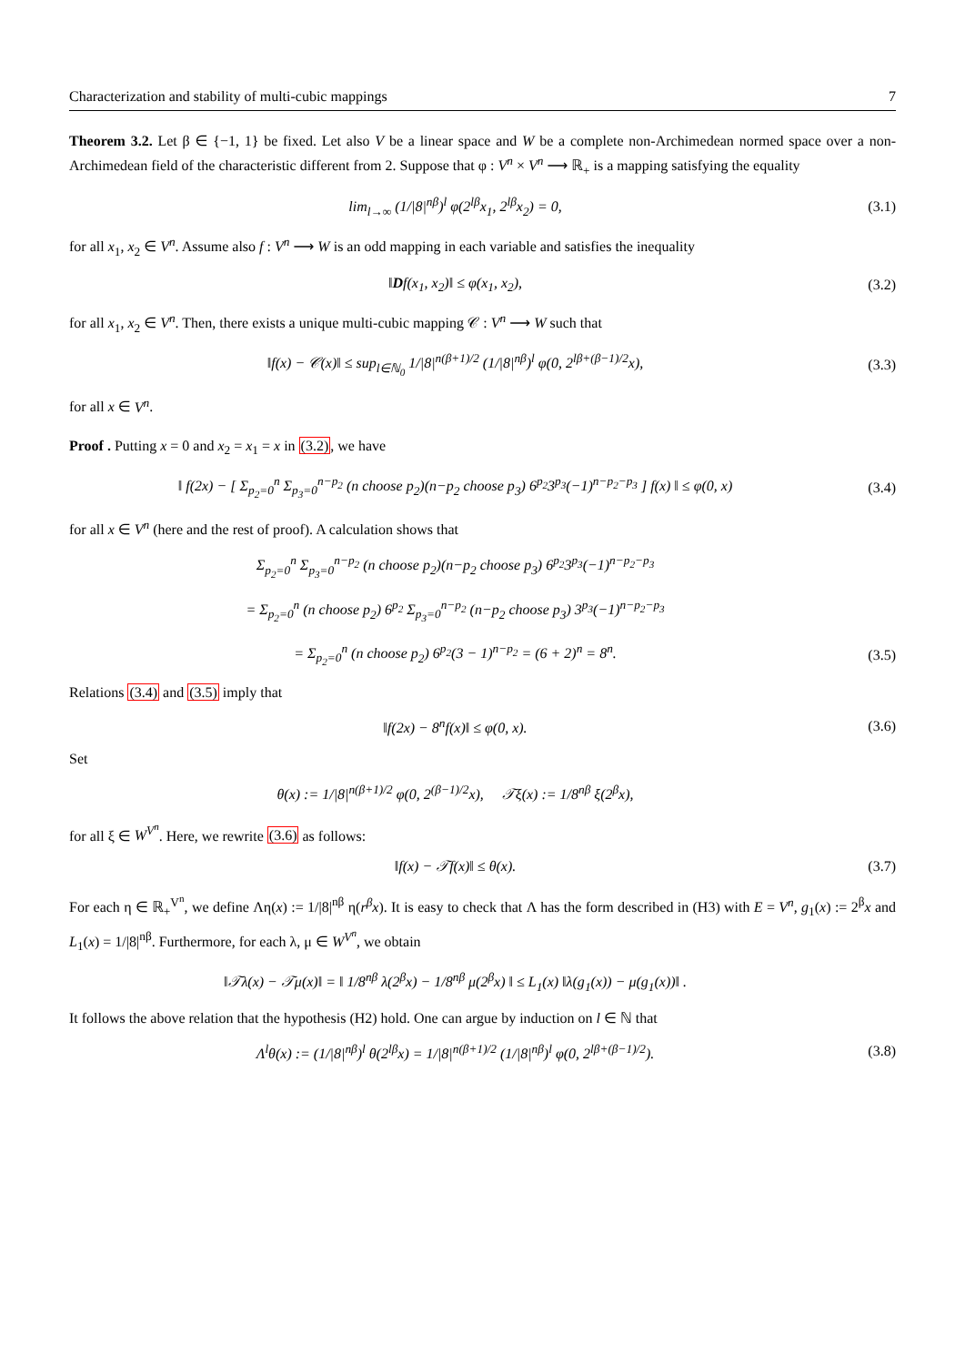Characterization and stability of multi-cubic mappings 7
Theorem 3.2. Let β ∈ {−1, 1} be fixed. Let also V be a linear space and W be a complete non-Archimedean normed space over a non-Archimedean field of the characteristic different from 2. Suppose that φ : V<sup>n</sup> × V<sup>n</sup> ⟶ ℝ<sub>+</sub> is a mapping satisfying the equality
lim<sub>l→∞</sub> (1/|8|<sup>nβ</sup>)<sup>l</sup> φ(2<sup>lβ</sup>x<sub>1</sub>, 2<sup>lβ</sup>x<sub>2</sub>) = 0, (3.1)
for all x<sub>1</sub>, x<sub>2</sub> ∈ V<sup>n</sup>. Assume also f : V<sup>n</sup> ⟶ W is an odd mapping in each variable and satisfies the inequality
‖Df(x<sub>1</sub>, x<sub>2</sub>)‖ ≤ φ(x<sub>1</sub>, x<sub>2</sub>), (3.2)
for all x<sub>1</sub>, x<sub>2</sub> ∈ V<sup>n</sup>. Then, there exists a unique multi-cubic mapping 𝒞 : V<sup>n</sup> ⟶ W such that
‖f(x) − 𝒞(x)‖ ≤ sup<sub>l∈ℕ<sub>0</sub></sub> 1/|8|<sup>n(β+1)/2</sup> (1/|8|<sup>nβ</sup>)<sup>l</sup> φ(0, 2<sup>lβ+(β−1)/2</sup>x), (3.3)
for all x ∈ V<sup>n</sup>.
Proof . Putting x = 0 and x<sub>2</sub> = x<sub>1</sub> = x in (3.2), we have
‖ f(2x) − [ Σ<sub>p<sub>2</sub>=0</sub><sup>n</sup> Σ<sub>p<sub>3</sub>=0</sub><sup>n−p<sub>2</sub></sup> (n choose p<sub>2</sub>)(n−p<sub>2</sub> choose p<sub>3</sub>) 6<sup>p<sub>2</sub></sup>3<sup>p<sub>3</sub></sup>(−1)<sup>n−p<sub>2</sub>−p<sub>3</sub></sup> ] f(x) ‖ ≤ φ(0, x) (3.4)
for all x ∈ V<sup>n</sup> (here and the rest of proof). A calculation shows that
Σ<sub>p<sub>2</sub>=0</sub><sup>n</sup> Σ<sub>p<sub>3</sub>=0</sub><sup>n−p<sub>2</sub></sup> (n choose p<sub>2</sub>)(n−p<sub>2</sub> choose p<sub>3</sub>) 6<sup>p<sub>2</sub></sup>3<sup>p<sub>3</sub></sup>(−1)<sup>n−p<sub>2</sub>−p<sub>3</sub></sup>
= Σ<sub>p<sub>2</sub>=0</sub><sup>n</sup> (n choose p<sub>2</sub>) 6<sup>p<sub>2</sub></sup> Σ<sub>p<sub>3</sub>=0</sub><sup>n−p<sub>2</sub></sup> (n−p<sub>2</sub> choose p<sub>3</sub>) 3<sup>p<sub>3</sub></sup>(−1)<sup>n−p<sub>2</sub>−p<sub>3</sub></sup>
= Σ<sub>p<sub>2</sub>=0</sub><sup>n</sup> (n choose p<sub>2</sub>) 6<sup>p<sub>2</sub></sup>(3 − 1)<sup>n−p<sub>2</sub></sup> = (6 + 2)<sup>n</sup> = 8<sup>n</sup>. (3.5)
Relations (3.4) and (3.5) imply that
‖f(2x) − 8<sup>n</sup>f(x)‖ ≤ φ(0, x). (3.6)
Set
θ(x) := 1/|8|<sup>n(β+1)/2</sup> φ(0, 2<sup>(β−1)/2</sup>x), 𝒯ξ(x) := 1/8<sup>nβ</sup> ξ(2<sup>β</sup>x),
for all ξ ∈ W<sup>V<sup>n</sup></sup>. Here, we rewrite (3.6) as follows:
‖f(x) − 𝒯f(x)‖ ≤ θ(x). (3.7)
For each η ∈ ℝ<sub>+</sub><sup>V<sup>n</sup></sup>, we define Λη(x) := 1/|8|<sup>nβ</sup> η(r<sup>β</sup>x). It is easy to check that Λ has the form described in (H3) with E = V<sup>n</sup>, g<sub>1</sub>(x) := 2<sup>β</sup>x and L<sub>1</sub>(x) = 1/|8|<sup>nβ</sup>. Furthermore, for each λ, μ ∈ W<sup>V<sup>n</sup></sup>, we obtain
‖𝒯λ(x) − 𝒯μ(x)‖ = ‖ 1/8<sup>nβ</sup> λ(2<sup>β</sup>x) − 1/8<sup>nβ</sup> μ(2<sup>β</sup>x) ‖ ≤ L<sub>1</sub>(x) ‖λ(g<sub>1</sub>(x)) − μ(g<sub>1</sub>(x))‖ .
It follows the above relation that the hypothesis (H2) hold. One can argue by induction on l ∈ ℕ that
Λ<sup>l</sup>θ(x) := (1/|8|<sup>nβ</sup>)<sup>l</sup> θ(2<sup>lβ</sup>x) = 1/|8|<sup>n(β+1)/2</sup> (1/|8|<sup>nβ</sup>)<sup>l</sup> φ(0, 2<sup>lβ+(β−1)/2</sup>). (3.8)